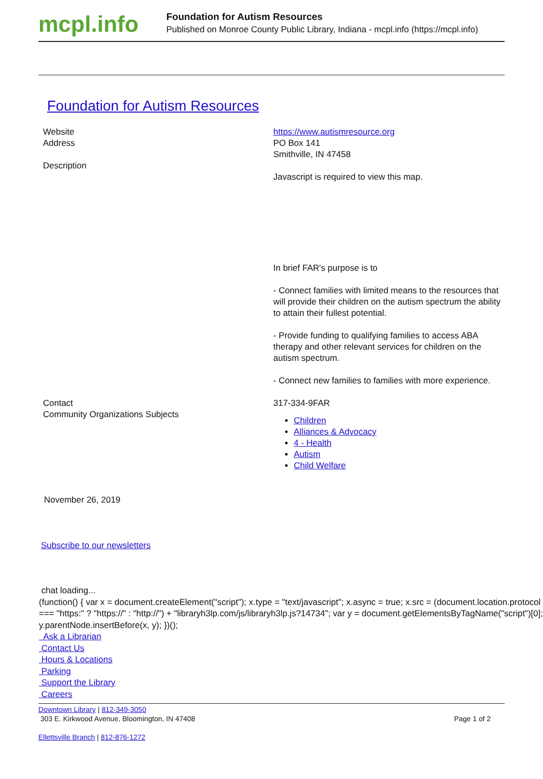mcpl.info
Foundation for Autism Resources
Published on Monroe County Public Library, Indiana - mcpl.info (https://mcpl.info)
Foundation for Autism Resources
| Website | https://www.autismresource.org |
| Address | PO Box 141 Smithville, IN 47458 |
| Description | Javascript is required to view this map. In brief FAR's purpose is to - Connect families with limited means to the resources that will provide their children on the autism spectrum the ability to attain their fullest potential. - Provide funding to qualifying families to access ABA therapy and other relevant services for children on the autism spectrum. - Connect new families to families with more experience. |
| Contact | 317-334-9FAR |
| Community Organizations Subjects | Children Alliances & Advocacy 4 - Health Autism Child Welfare |
November 26, 2019
Subscribe to our newsletters
chat loading...
(function() { var x = document.createElement("script"); x.type = "text/javascript"; x.async = true; x.src = (document.location.protocol === "https:" ? "https://" : "http://") + "libraryh3lp.com/js/libraryh3lp.js?14734"; var y = document.getElementsByTagName("script")[0]; y.parentNode.insertBefore(x, y); })();
Ask a Librarian
Contact Us
Hours & Locations
Parking
Support the Library
Careers
Downtown Library | 812-349-3050
303 E. Kirkwood Avenue, Bloomington, IN 47408 Page 1 of 2
Ellettsville Branch | 812-876-1272